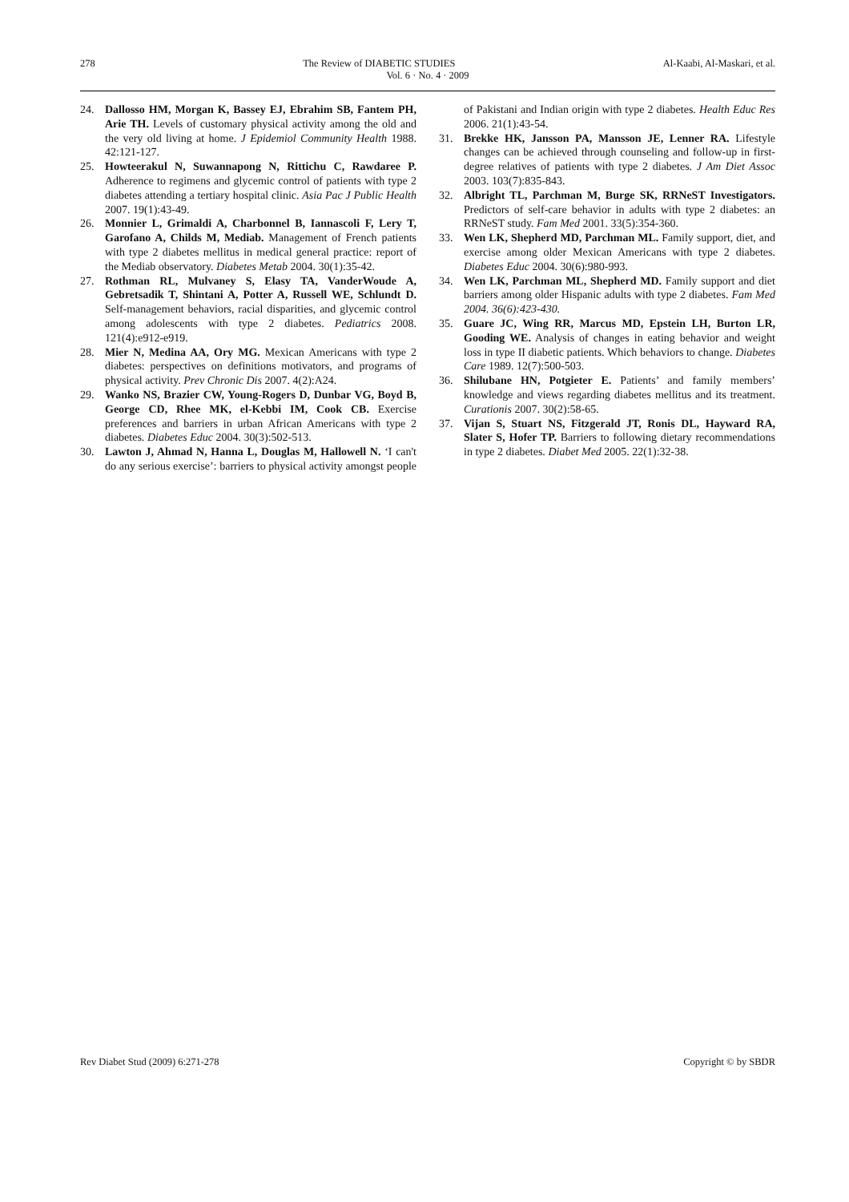278 The Review of DIABETIC STUDIES Al-Kaabi, Al-Maskari, et al.
Vol. 6 · No. 4 · 2009
24. Dallosso HM, Morgan K, Bassey EJ, Ebrahim SB, Fantem PH, Arie TH. Levels of customary physical activity among the old and the very old living at home. J Epidemiol Community Health 1988. 42:121-127.
25. Howteerakul N, Suwannapong N, Rittichu C, Rawdaree P. Adherence to regimens and glycemic control of patients with type 2 diabetes attending a tertiary hospital clinic. Asia Pac J Public Health 2007. 19(1):43-49.
26. Monnier L, Grimaldi A, Charbonnel B, Iannascoli F, Lery T, Garofano A, Childs M, Mediab. Management of French patients with type 2 diabetes mellitus in medical general practice: report of the Mediab observatory. Diabetes Metab 2004. 30(1):35-42.
27. Rothman RL, Mulvaney S, Elasy TA, VanderWoude A, Gebretsadik T, Shintani A, Potter A, Russell WE, Schlundt D. Self-management behaviors, racial disparities, and glycemic control among adolescents with type 2 diabetes. Pediatrics 2008. 121(4):e912-e919.
28. Mier N, Medina AA, Ory MG. Mexican Americans with type 2 diabetes: perspectives on definitions motivators, and programs of physical activity. Prev Chronic Dis 2007. 4(2):A24.
29. Wanko NS, Brazier CW, Young-Rogers D, Dunbar VG, Boyd B, George CD, Rhee MK, el-Kebbi IM, Cook CB. Exercise preferences and barriers in urban African Americans with type 2 diabetes. Diabetes Educ 2004. 30(3):502-513.
30. Lawton J, Ahmad N, Hanna L, Douglas M, Hallowell N. ‘I can't do any serious exercise’: barriers to physical activity amongst people of Pakistani and Indian origin with type 2 diabetes. Health Educ Res 2006. 21(1):43-54.
31. Brekke HK, Jansson PA, Mansson JE, Lenner RA. Lifestyle changes can be achieved through counseling and follow-up in first-degree relatives of patients with type 2 diabetes. J Am Diet Assoc 2003. 103(7):835-843.
32. Albright TL, Parchman M, Burge SK, RRNeST Investigators. Predictors of self-care behavior in adults with type 2 diabetes: an RRNeST study. Fam Med 2001. 33(5):354-360.
33. Wen LK, Shepherd MD, Parchman ML. Family support, diet, and exercise among older Mexican Americans with type 2 diabetes. Diabetes Educ 2004. 30(6):980-993.
34. Wen LK, Parchman ML, Shepherd MD. Family support and diet barriers among older Hispanic adults with type 2 diabetes. Fam Med 2004. 36(6):423-430.
35. Guare JC, Wing RR, Marcus MD, Epstein LH, Burton LR, Gooding WE. Analysis of changes in eating behavior and weight loss in type II diabetic patients. Which behaviors to change. Diabetes Care 1989. 12(7):500-503.
36. Shilubane HN, Potgieter E. Patients’ and family members’ knowledge and views regarding diabetes mellitus and its treatment. Curationis 2007. 30(2):58-65.
37. Vijan S, Stuart NS, Fitzgerald JT, Ronis DL, Hayward RA, Slater S, Hofer TP. Barriers to following dietary recommendations in type 2 diabetes. Diabet Med 2005. 22(1):32-38.
Rev Diabet Stud (2009) 6:271-278 Copyright © by SBDR